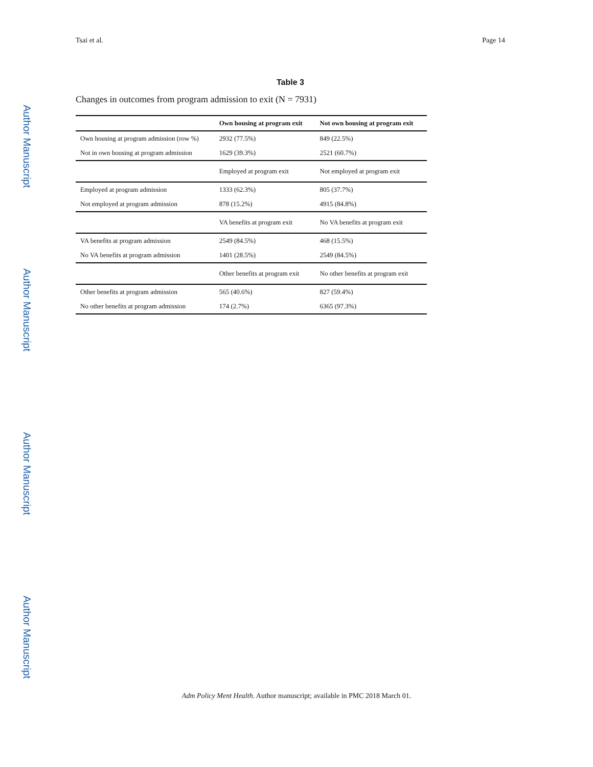Tsai et al. Page 14
Author Manuscript
Author Manuscript
Author Manuscript
Author Manuscript
Table 3
Changes in outcomes from program admission to exit (N = 7931)
| | Own housing at program exit | Not own housing at program exit |
| --- | --- | --- |
| Own housing at program admission (row %) | 2932 (77.5%) | 849 (22.5%) |
| Not in own housing at program admission | 1629 (39.3%) | 2521 (60.7%) |
| | Employed at program exit | Not employed at program exit |
| Employed at program admission | 1333 (62.3%) | 805 (37.7%) |
| Not employed at program admission | 878 (15.2%) | 4915 (84.8%) |
| | VA benefits at program exit | No VA benefits at program exit |
| VA benefits at program admission | 2549 (84.5%) | 468 (15.5%) |
| No VA benefits at program admission | 1401 (28.5%) | 2549 (84.5%) |
| | Other benefits at program exit | No other benefits at program exit |
| Other benefits at program admission | 565 (40.6%) | 827 (59.4%) |
| No other benefits at program admission | 174 (2.7%) | 6365 (97.3%) |
Adm Policy Ment Health. Author manuscript; available in PMC 2018 March 01.